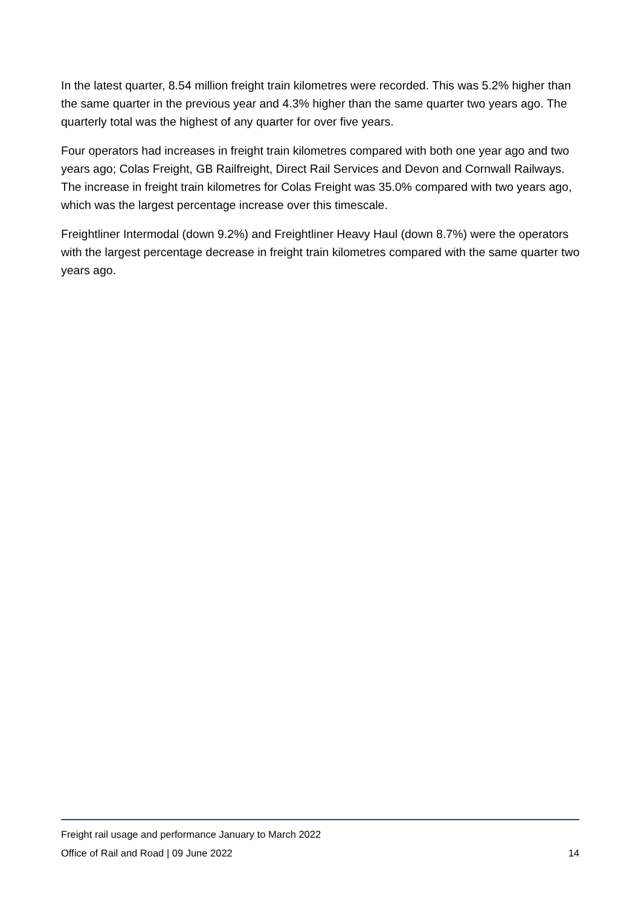In the latest quarter, 8.54 million freight train kilometres were recorded. This was 5.2% higher than the same quarter in the previous year and 4.3% higher than the same quarter two years ago. The quarterly total was the highest of any quarter for over five years.
Four operators had increases in freight train kilometres compared with both one year ago and two years ago; Colas Freight, GB Railfreight, Direct Rail Services and Devon and Cornwall Railways. The increase in freight train kilometres for Colas Freight was 35.0% compared with two years ago, which was the largest percentage increase over this timescale.
Freightliner Intermodal (down 9.2%) and Freightliner Heavy Haul (down 8.7%) were the operators with the largest percentage decrease in freight train kilometres compared with the same quarter two years ago.
Freight rail usage and performance January to March 2022
Office of Rail and Road | 09 June 2022 14